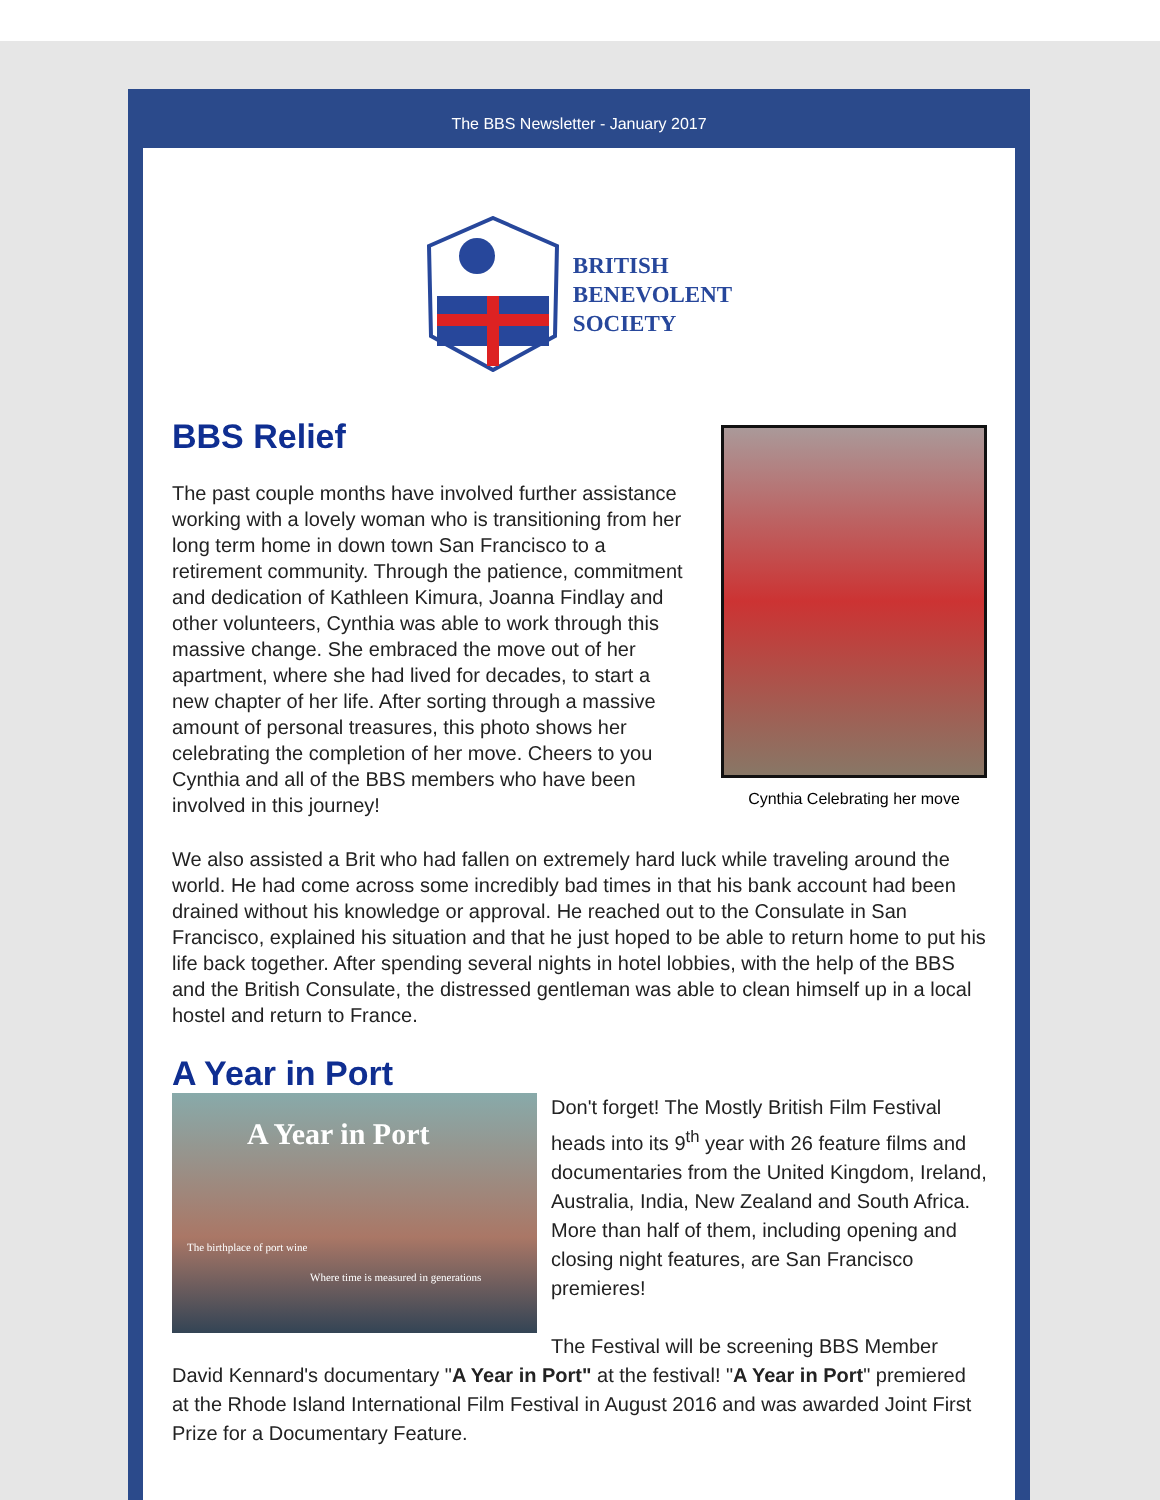The BBS Newsletter - January 2017
BRITISH
BENEVOLENT
SOCIETY
BBS Relief
The past couple months have involved further assistance working with a lovely woman who is transitioning from her long term home in down town San Francisco to a retirement community. Through the patience, commitment and dedication of Kathleen Kimura, Joanna Findlay and other volunteers, Cynthia was able to work through this massive change. She embraced the move out of her apartment, where she had lived for decades, to start a new chapter of her life. After sorting through a massive amount of personal treasures, this photo shows her celebrating the completion of her move. Cheers to you Cynthia and all of the BBS members who have been involved in this journey!
Cynthia Celebrating her move
We also assisted a Brit who had fallen on extremely hard luck while traveling around the world. He had come across some incredibly bad times in that his bank account had been drained without his knowledge or approval. He reached out to the Consulate in San Francisco, explained his situation and that he just hoped to be able to return home to put his life back together. After spending several nights in hotel lobbies, with the help of the BBS and the British Consulate, the distressed gentleman was able to clean himself up in a local hostel and return to France.
A Year in Port
A Year in Port
The birthplace of port wine
Where time is measured in generations
Don't forget! The Mostly British Film Festival heads into its 9<sup>th</sup> year with 26 feature films and documentaries from the United Kingdom, Ireland, Australia, India, New Zealand and South Africa. More than half of them, including opening and closing night features, are San Francisco premieres!
The Festival will be screening BBS Member David Kennard's documentary "A Year in Port" at the festival! "A Year in Port" premiered at the Rhode Island International Film Festival in August 2016 and was awarded Joint First Prize for a Documentary Feature.